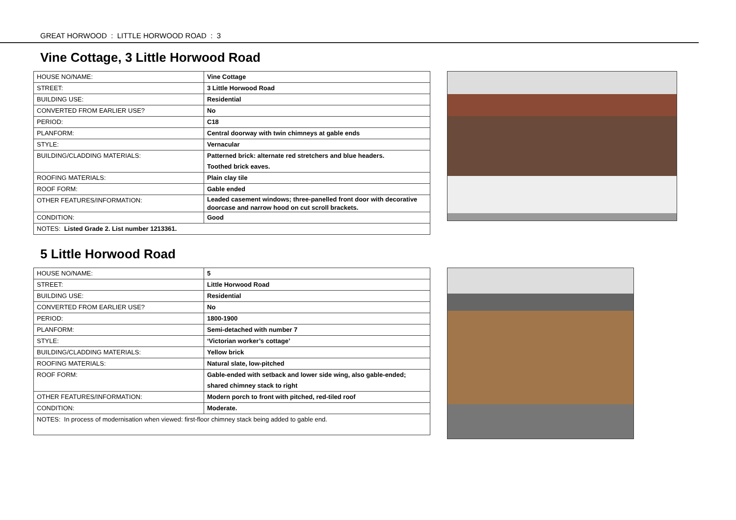GREAT HORWOOD : LITTLE HORWOOD ROAD : 3
Vine Cottage, 3 Little Horwood Road
| HOUSE NO/NAME: | Vine Cottage |
| STREET: | 3 Little Horwood Road |
| BUILDING USE: | Residential |
| CONVERTED FROM EARLIER USE? | No |
| PERIOD: | C18 |
| PLANFORM: | Central doorway with twin chimneys at gable ends |
| STYLE: | Vernacular |
| BUILDING/CLADDING MATERIALS: | Patterned brick: alternate red stretchers and blue headers. Toothed brick eaves. |
| ROOFING MATERIALS: | Plain clay tile |
| ROOF FORM: | Gable ended |
| OTHER FEATURES/INFORMATION: | Leaded casement windows; three-panelled front door with decorative doorcase and narrow hood on cut scroll brackets. |
| CONDITION: | Good |
| NOTES: Listed Grade 2. List number 1213361. | |
5 Little Horwood Road
| HOUSE NO/NAME: | 5 |
| STREET: | Little Horwood Road |
| BUILDING USE: | Residential |
| CONVERTED FROM EARLIER USE? | No |
| PERIOD: | 1800-1900 |
| PLANFORM: | Semi-detached with number 7 |
| STYLE: | ‘Victorian worker’s cottage’ |
| BUILDING/CLADDING MATERIALS: | Yellow brick |
| ROOFING MATERIALS: | Natural slate, low-pitched |
| ROOF FORM: | Gable-ended with setback and lower side wing, also gable-ended; shared chimney stack to right |
| OTHER FEATURES/INFORMATION: | Modern porch to front with pitched, red-tiled roof |
| CONDITION: | Moderate. |
| NOTES: In process of modernisation when viewed: first-floor chimney stack being added to gable end. | |